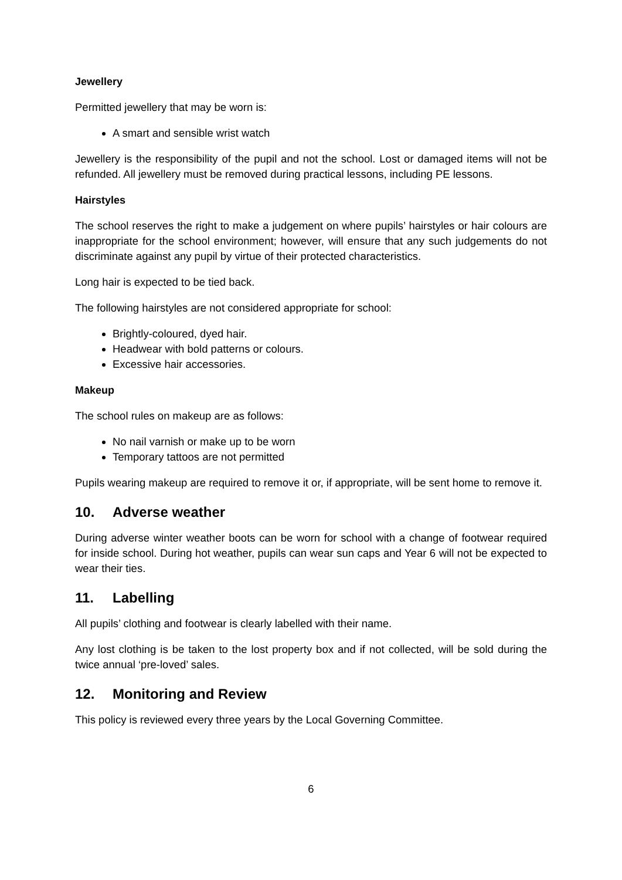Jewellery
Permitted jewellery that may be worn is:
A smart and sensible wrist watch
Jewellery is the responsibility of the pupil and not the school. Lost or damaged items will not be refunded. All jewellery must be removed during practical lessons, including PE lessons.
Hairstyles
The school reserves the right to make a judgement on where pupils’ hairstyles or hair colours are inappropriate for the school environment; however, will ensure that any such judgements do not discriminate against any pupil by virtue of their protected characteristics.
Long hair is expected to be tied back.
The following hairstyles are not considered appropriate for school:
Brightly-coloured, dyed hair.
Headwear with bold patterns or colours.
Excessive hair accessories.
Makeup
The school rules on makeup are as follows:
No nail varnish or make up to be worn
Temporary tattoos are not permitted
Pupils wearing makeup are required to remove it or, if appropriate, will be sent home to remove it.
10. Adverse weather
During adverse winter weather boots can be worn for school with a change of footwear required for inside school. During hot weather, pupils can wear sun caps and Year 6 will not be expected to wear their ties.
11. Labelling
All pupils’ clothing and footwear is clearly labelled with their name.
Any lost clothing is be taken to the lost property box and if not collected, will be sold during the twice annual ‘pre-loved’ sales.
12. Monitoring and Review
This policy is reviewed every three years by the Local Governing Committee.
6